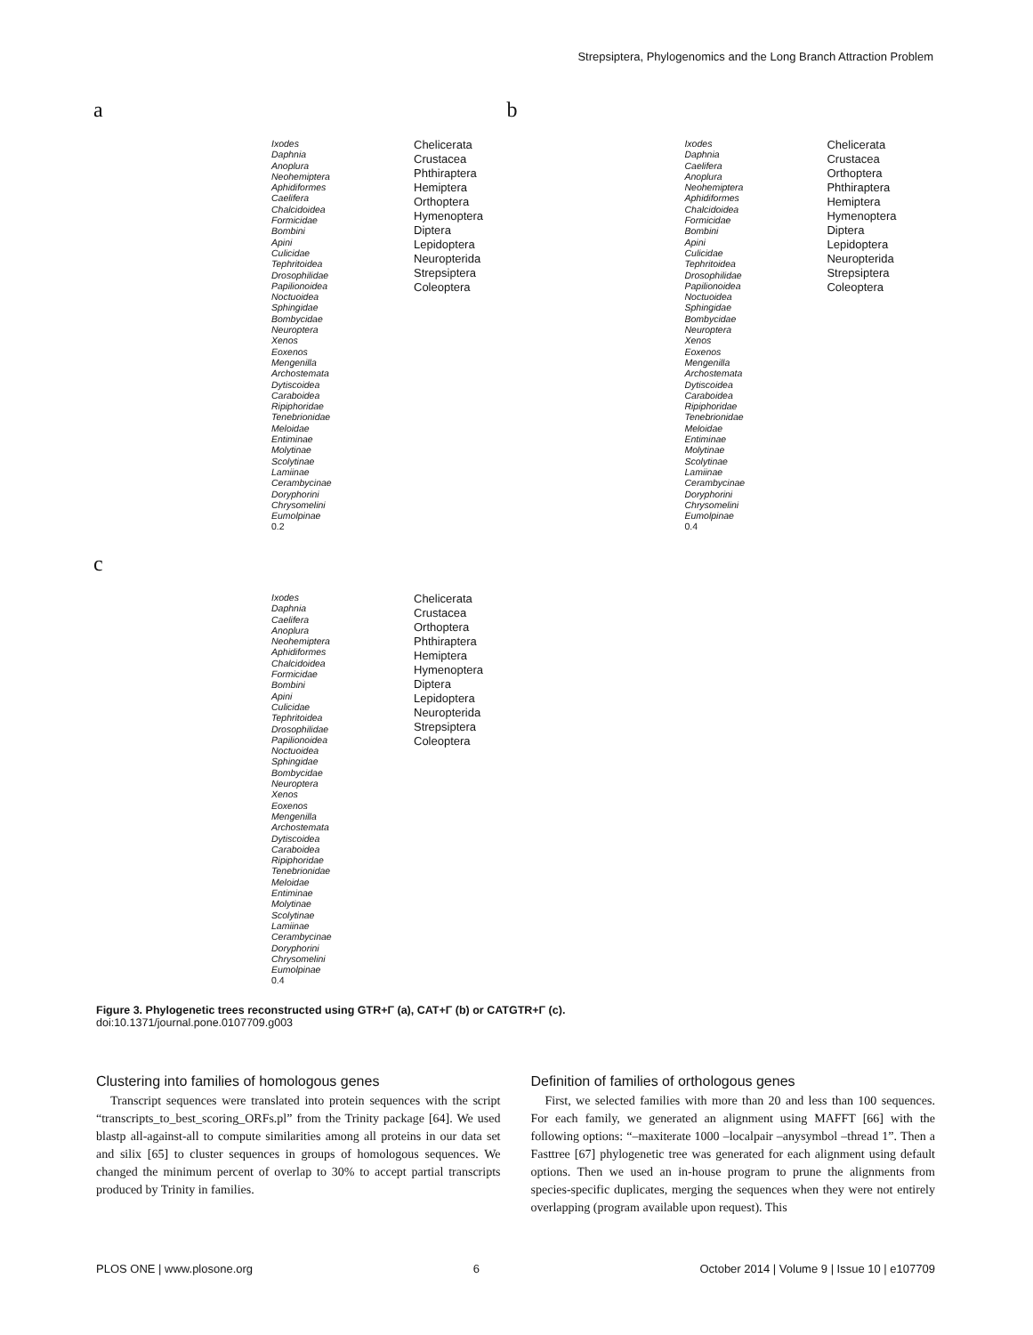Strepsiptera, Phylogenomics and the Long Branch Attraction Problem
a
Ixodes
Daphnia
Anoplura
Neohemiptera
Aphidiformes
Caelifera
Chalcidoidea
Formicidae
Bombini
Apini
Culicidae
Tephritoidea
Drosophilidae
Papilionoidea
Noctuoidea
Sphingidae
Bombycidae
Neuroptera
Xenos
Eoxenos
Mengenilla
Archostemata
Dytiscoidea
Caraboidea
Ripiphoridae
Tenebrionidae
Meloidae
Entiminae
Molytinae
Scolytinae
Lamiinae
Cerambycinae
Doryphorini
Chrysomelini
Eumolpinae
0.2
Chelicerata
Crustacea
Phthiraptera
Hemiptera
Orthoptera
Hymenoptera
Diptera
Lepidoptera
Neuropterida
Strepsiptera
Coleoptera
b
Ixodes
Daphnia
Caelifera
Anoplura
Neohemiptera
Aphidiformes
Chalcidoidea
Formicidae
Bombini
Apini
Culicidae
Tephritoidea
Drosophilidae
Papilionoidea
Noctuoidea
Sphingidae
Bombycidae
Neuroptera
Xenos
Eoxenos
Mengenilla
Archostemata
Dytiscoidea
Caraboidea
Ripiphoridae
Tenebrionidae
Meloidae
Entiminae
Molytinae
Scolytinae
Lamiinae
Cerambycinae
Doryphorini
Chrysomelini
Eumolpinae
0.4
Chelicerata
Crustacea
Orthoptera
Phthiraptera
Hemiptera
Hymenoptera
Diptera
Lepidoptera
Neuropterida
Strepsiptera
Coleoptera
c
Ixodes
Daphnia
Caelifera
Anoplura
Neohemiptera
Aphidiformes
Chalcidoidea
Formicidae
Bombini
Apini
Culicidae
Tephritoidea
Drosophilidae
Papilionoidea
Noctuoidea
Sphingidae
Bombycidae
Neuroptera
Xenos
Eoxenos
Mengenilla
Archostemata
Dytiscoidea
Caraboidea
Ripiphoridae
Tenebrionidae
Meloidae
Entiminae
Molytinae
Scolytinae
Lamiinae
Cerambycinae
Doryphorini
Chrysomelini
Eumolpinae
0.4
Chelicerata
Crustacea
Orthoptera
Phthiraptera
Hemiptera
Hymenoptera
Diptera
Lepidoptera
Neuropterida
Strepsiptera
Coleoptera
Figure 3. Phylogenetic trees reconstructed using GTR+Γ (a), CAT+Γ (b) or CATGTR+Γ (c).
doi:10.1371/journal.pone.0107709.g003
Clustering into families of homologous genes
Transcript sequences were translated into protein sequences with the script “transcripts_to_best_scoring_ORFs.pl” from the Trinity package [64]. We used blastp all-against-all to compute similarities among all proteins in our data set and silix [65] to cluster sequences in groups of homologous sequences. We changed the minimum percent of overlap to 30% to accept partial transcripts produced by Trinity in families.
Definition of families of orthologous genes
First, we selected families with more than 20 and less than 100 sequences. For each family, we generated an alignment using MAFFT [66] with the following options: “–maxiterate 1000 –localpair –anysymbol –thread 1”. Then a Fasttree [67] phylogenetic tree was generated for each alignment using default options. Then we used an in-house program to prune the alignments from species-specific duplicates, merging the sequences when they were not entirely overlapping (program available upon request). This
PLOS ONE | www.plosone.org 6 October 2014 | Volume 9 | Issue 10 | e107709